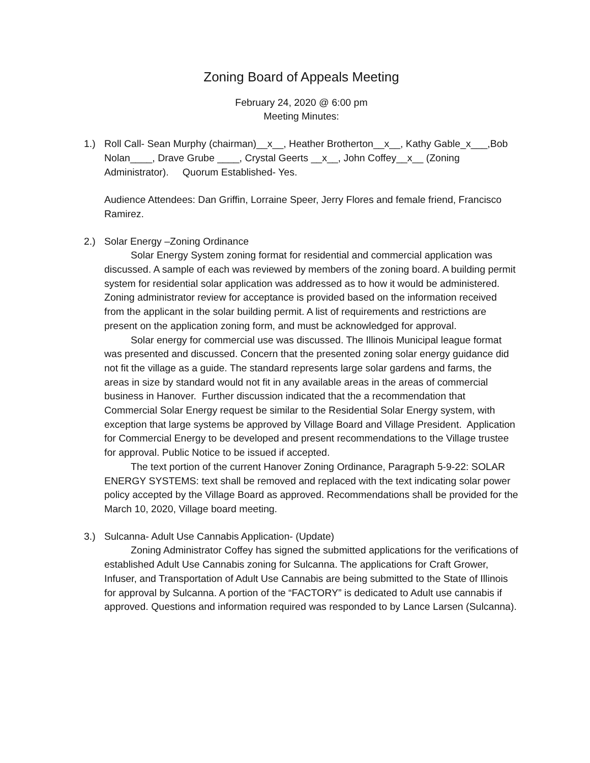Zoning Board of Appeals Meeting
February 24, 2020 @ 6:00 pm
Meeting Minutes:
1.) Roll Call- Sean Murphy (chairman)__x__, Heather Brotherton__x__, Kathy Gable_x___,Bob Nolan____, Drave Grube ____, Crystal Geerts __x__, John Coffey__x__ (Zoning Administrator). Quorum Established- Yes.
Audience Attendees: Dan Griffin, Lorraine Speer, Jerry Flores and female friend, Francisco Ramirez.
2.) Solar Energy –Zoning Ordinance
Solar Energy System zoning format for residential and commercial application was discussed. A sample of each was reviewed by members of the zoning board. A building permit system for residential solar application was addressed as to how it would be administered. Zoning administrator review for acceptance is provided based on the information received from the applicant in the solar building permit. A list of requirements and restrictions are present on the application zoning form, and must be acknowledged for approval.
Solar energy for commercial use was discussed. The Illinois Municipal league format was presented and discussed. Concern that the presented zoning solar energy guidance did not fit the village as a guide. The standard represents large solar gardens and farms, the areas in size by standard would not fit in any available areas in the areas of commercial business in Hanover. Further discussion indicated that the a recommendation that Commercial Solar Energy request be similar to the Residential Solar Energy system, with exception that large systems be approved by Village Board and Village President. Application for Commercial Energy to be developed and present recommendations to the Village trustee for approval. Public Notice to be issued if accepted.
The text portion of the current Hanover Zoning Ordinance, Paragraph 5-9-22: SOLAR ENERGY SYSTEMS: text shall be removed and replaced with the text indicating solar power policy accepted by the Village Board as approved. Recommendations shall be provided for the March 10, 2020, Village board meeting.
3.) Sulcanna- Adult Use Cannabis Application- (Update)
Zoning Administrator Coffey has signed the submitted applications for the verifications of established Adult Use Cannabis zoning for Sulcanna. The applications for Craft Grower, Infuser, and Transportation of Adult Use Cannabis are being submitted to the State of Illinois for approval by Sulcanna. A portion of the “FACTORY” is dedicated to Adult use cannabis if approved. Questions and information required was responded to by Lance Larsen (Sulcanna).